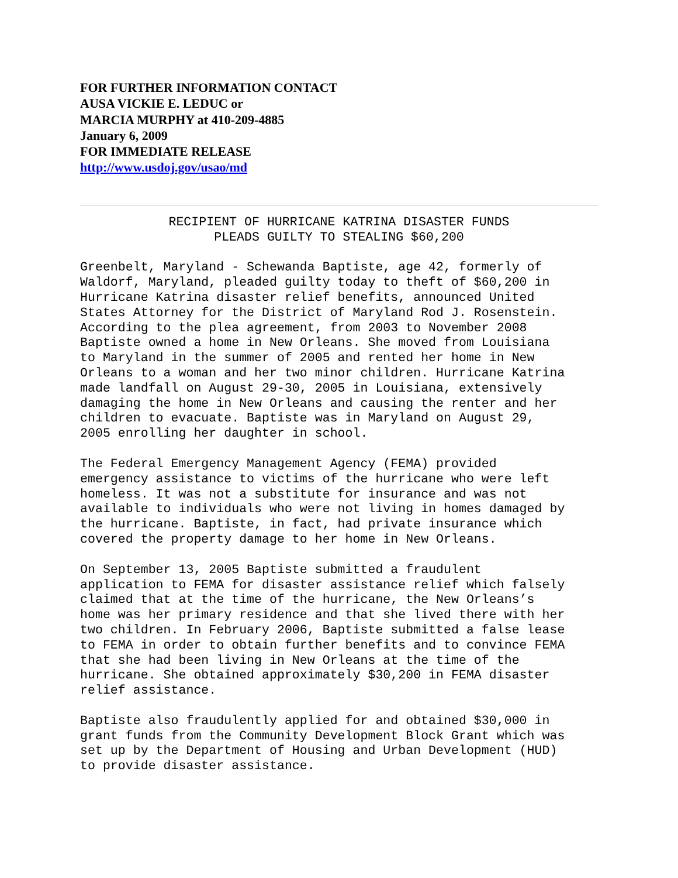FOR FURTHER INFORMATION CONTACT
AUSA VICKIE E. LEDUC or
MARCIA MURPHY at 410-209-4885
January 6, 2009
FOR IMMEDIATE RELEASE
http://www.usdoj.gov/usao/md
RECIPIENT OF HURRICANE KATRINA DISASTER FUNDS PLEADS GUILTY TO STEALING $60,200
Greenbelt, Maryland - Schewanda Baptiste, age 42, formerly of Waldorf, Maryland, pleaded guilty today to theft of $60,200 in Hurricane Katrina disaster relief benefits, announced United States Attorney for the District of Maryland Rod J. Rosenstein. According to the plea agreement, from 2003 to November 2008 Baptiste owned a home in New Orleans. She moved from Louisiana to Maryland in the summer of 2005 and rented her home in New Orleans to a woman and her two minor children. Hurricane Katrina made landfall on August 29-30, 2005 in Louisiana, extensively damaging the home in New Orleans and causing the renter and her children to evacuate. Baptiste was in Maryland on August 29, 2005 enrolling her daughter in school.
The Federal Emergency Management Agency (FEMA) provided emergency assistance to victims of the hurricane who were left homeless. It was not a substitute for insurance and was not available to individuals who were not living in homes damaged by the hurricane. Baptiste, in fact, had private insurance which covered the property damage to her home in New Orleans.
On September 13, 2005 Baptiste submitted a fraudulent application to FEMA for disaster assistance relief which falsely claimed that at the time of the hurricane, the New Orleans’s home was her primary residence and that she lived there with her two children. In February 2006, Baptiste submitted a false lease to FEMA in order to obtain further benefits and to convince FEMA that she had been living in New Orleans at the time of the hurricane. She obtained approximately $30,200 in FEMA disaster relief assistance.
Baptiste also fraudulently applied for and obtained $30,000 in grant funds from the Community Development Block Grant which was set up by the Department of Housing and Urban Development (HUD) to provide disaster assistance.